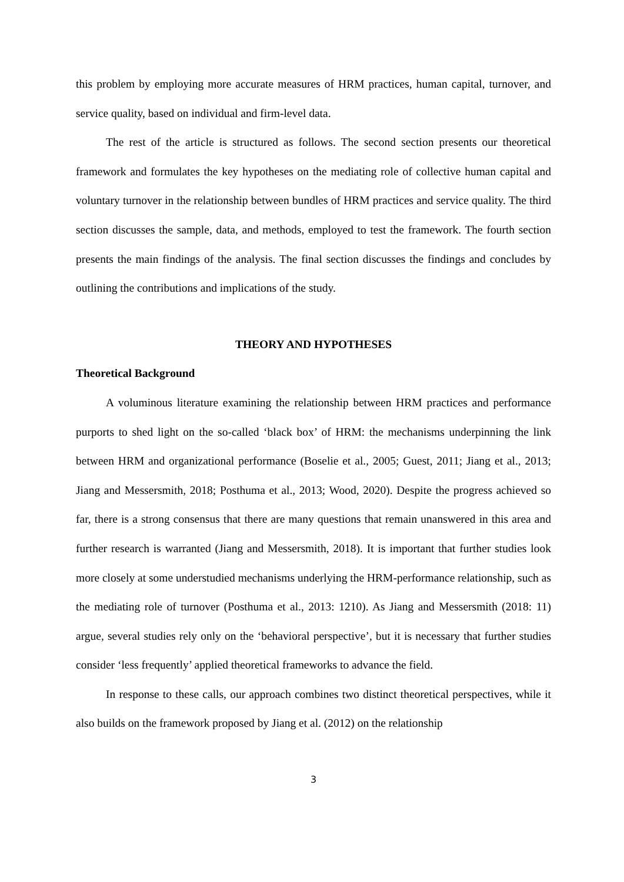this problem by employing more accurate measures of HRM practices, human capital, turnover, and service quality, based on individual and firm-level data.
The rest of the article is structured as follows. The second section presents our theoretical framework and formulates the key hypotheses on the mediating role of collective human capital and voluntary turnover in the relationship between bundles of HRM practices and service quality. The third section discusses the sample, data, and methods, employed to test the framework. The fourth section presents the main findings of the analysis. The final section discusses the findings and concludes by outlining the contributions and implications of the study.
THEORY AND HYPOTHESES
Theoretical Background
A voluminous literature examining the relationship between HRM practices and performance purports to shed light on the so-called ‘black box’ of HRM: the mechanisms underpinning the link between HRM and organizational performance (Boselie et al., 2005; Guest, 2011; Jiang et al., 2013; Jiang and Messersmith, 2018; Posthuma et al., 2013; Wood, 2020). Despite the progress achieved so far, there is a strong consensus that there are many questions that remain unanswered in this area and further research is warranted (Jiang and Messersmith, 2018). It is important that further studies look more closely at some understudied mechanisms underlying the HRM-performance relationship, such as the mediating role of turnover (Posthuma et al., 2013: 1210). As Jiang and Messersmith (2018: 11) argue, several studies rely only on the ‘behavioral perspective’, but it is necessary that further studies consider ‘less frequently’ applied theoretical frameworks to advance the field.
In response to these calls, our approach combines two distinct theoretical perspectives, while it also builds on the framework proposed by Jiang et al. (2012) on the relationship
3